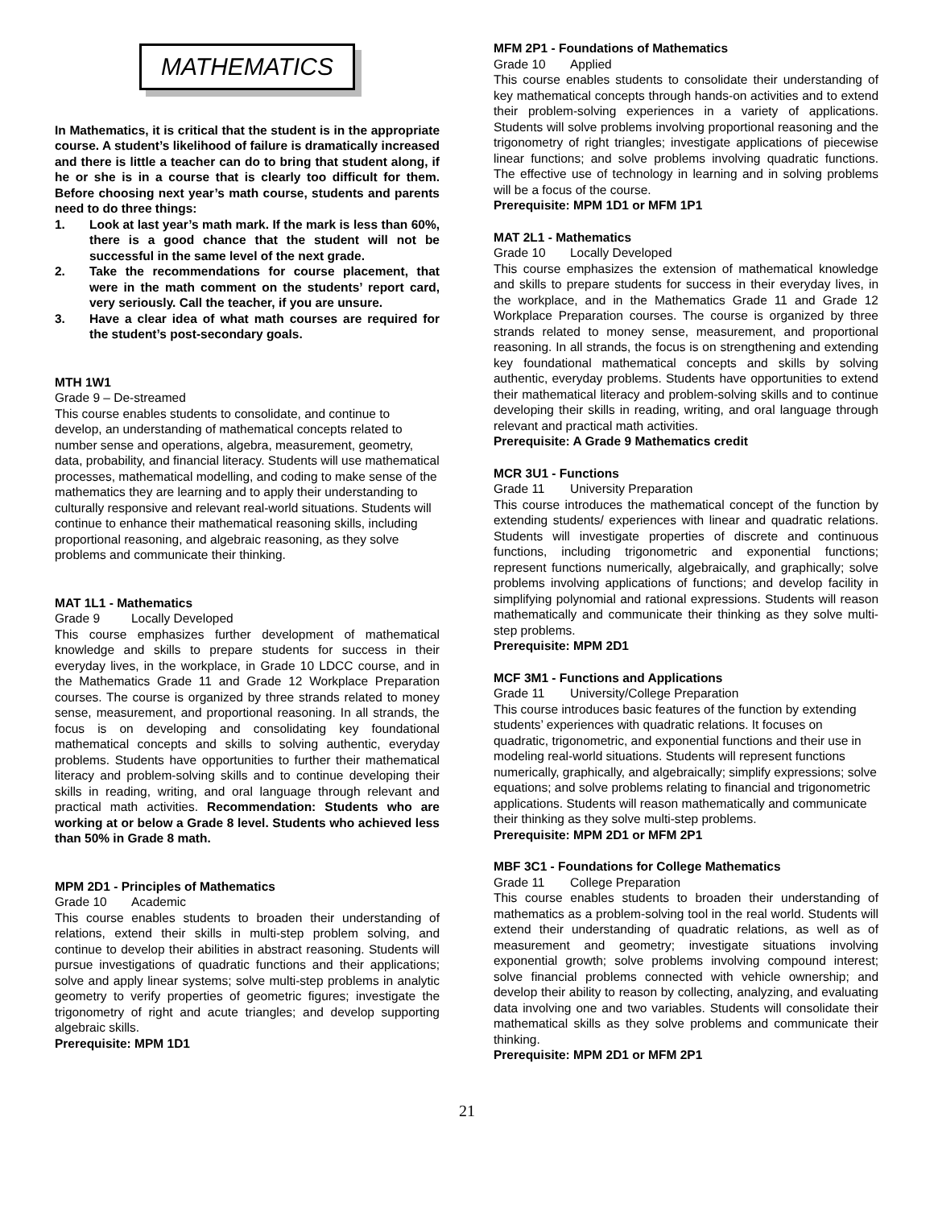MATHEMATICS
In Mathematics, it is critical that the student is in the appropriate course. A student’s likelihood of failure is dramatically increased and there is little a teacher can do to bring that student along, if he or she is in a course that is clearly too difficult for them. Before choosing next year’s math course, students and parents need to do three things:
1. Look at last year’s math mark. If the mark is less than 60%, there is a good chance that the student will not be successful in the same level of the next grade.
2. Take the recommendations for course placement, that were in the math comment on the students’ report card, very seriously. Call the teacher, if you are unsure.
3. Have a clear idea of what math courses are required for the student’s post-secondary goals.
MTH 1W1
Grade 9 – De-streamed
This course enables students to consolidate, and continue to develop, an understanding of mathematical concepts related to number sense and operations, algebra, measurement, geometry, data, probability, and financial literacy. Students will use mathematical processes, mathematical modelling, and coding to make sense of the mathematics they are learning and to apply their understanding to culturally responsive and relevant real-world situations. Students will continue to enhance their mathematical reasoning skills, including proportional reasoning, and algebraic reasoning, as they solve problems and communicate their thinking.
MAT 1L1 - Mathematics
Grade 9 Locally Developed
This course emphasizes further development of mathematical knowledge and skills to prepare students for success in their everyday lives, in the workplace, in Grade 10 LDCC course, and in the Mathematics Grade 11 and Grade 12 Workplace Preparation courses. The course is organized by three strands related to money sense, measurement, and proportional reasoning. In all strands, the focus is on developing and consolidating key foundational mathematical concepts and skills to solving authentic, everyday problems. Students have opportunities to further their mathematical literacy and problem-solving skills and to continue developing their skills in reading, writing, and oral language through relevant and practical math activities. Recommendation: Students who are working at or below a Grade 8 level. Students who achieved less than 50% in Grade 8 math.
MPM 2D1 - Principles of Mathematics
Grade 10 Academic
This course enables students to broaden their understanding of relations, extend their skills in multi-step problem solving, and continue to develop their abilities in abstract reasoning. Students will pursue investigations of quadratic functions and their applications; solve and apply linear systems; solve multi-step problems in analytic geometry to verify properties of geometric figures; investigate the trigonometry of right and acute triangles; and develop supporting algebraic skills.
Prerequisite: MPM 1D1
MFM 2P1 - Foundations of Mathematics
Grade 10 Applied
This course enables students to consolidate their understanding of key mathematical concepts through hands-on activities and to extend their problem-solving experiences in a variety of applications. Students will solve problems involving proportional reasoning and the trigonometry of right triangles; investigate applications of piecewise linear functions; and solve problems involving quadratic functions. The effective use of technology in learning and in solving problems will be a focus of the course.
Prerequisite: MPM 1D1 or MFM 1P1
MAT 2L1 - Mathematics
Grade 10 Locally Developed
This course emphasizes the extension of mathematical knowledge and skills to prepare students for success in their everyday lives, in the workplace, and in the Mathematics Grade 11 and Grade 12 Workplace Preparation courses. The course is organized by three strands related to money sense, measurement, and proportional reasoning. In all strands, the focus is on strengthening and extending key foundational mathematical concepts and skills by solving authentic, everyday problems. Students have opportunities to extend their mathematical literacy and problem-solving skills and to continue developing their skills in reading, writing, and oral language through relevant and practical math activities.
Prerequisite: A Grade 9 Mathematics credit
MCR 3U1 - Functions
Grade 11 University Preparation
This course introduces the mathematical concept of the function by extending students/ experiences with linear and quadratic relations. Students will investigate properties of discrete and continuous functions, including trigonometric and exponential functions; represent functions numerically, algebraically, and graphically; solve problems involving applications of functions; and develop facility in simplifying polynomial and rational expressions. Students will reason mathematically and communicate their thinking as they solve multi-step problems.
Prerequisite: MPM 2D1
MCF 3M1 - Functions and Applications
Grade 11 University/College Preparation
This course introduces basic features of the function by extending students’ experiences with quadratic relations. It focuses on quadratic, trigonometric, and exponential functions and their use in modeling real-world situations. Students will represent functions numerically, graphically, and algebraically; simplify expressions; solve equations; and solve problems relating to financial and trigonometric applications. Students will reason mathematically and communicate their thinking as they solve multi-step problems.
Prerequisite: MPM 2D1 or MFM 2P1
MBF 3C1 - Foundations for College Mathematics
Grade 11 College Preparation
This course enables students to broaden their understanding of mathematics as a problem-solving tool in the real world. Students will extend their understanding of quadratic relations, as well as of measurement and geometry; investigate situations involving exponential growth; solve problems involving compound interest; solve financial problems connected with vehicle ownership; and develop their ability to reason by collecting, analyzing, and evaluating data involving one and two variables. Students will consolidate their mathematical skills as they solve problems and communicate their thinking.
Prerequisite: MPM 2D1 or MFM 2P1
21